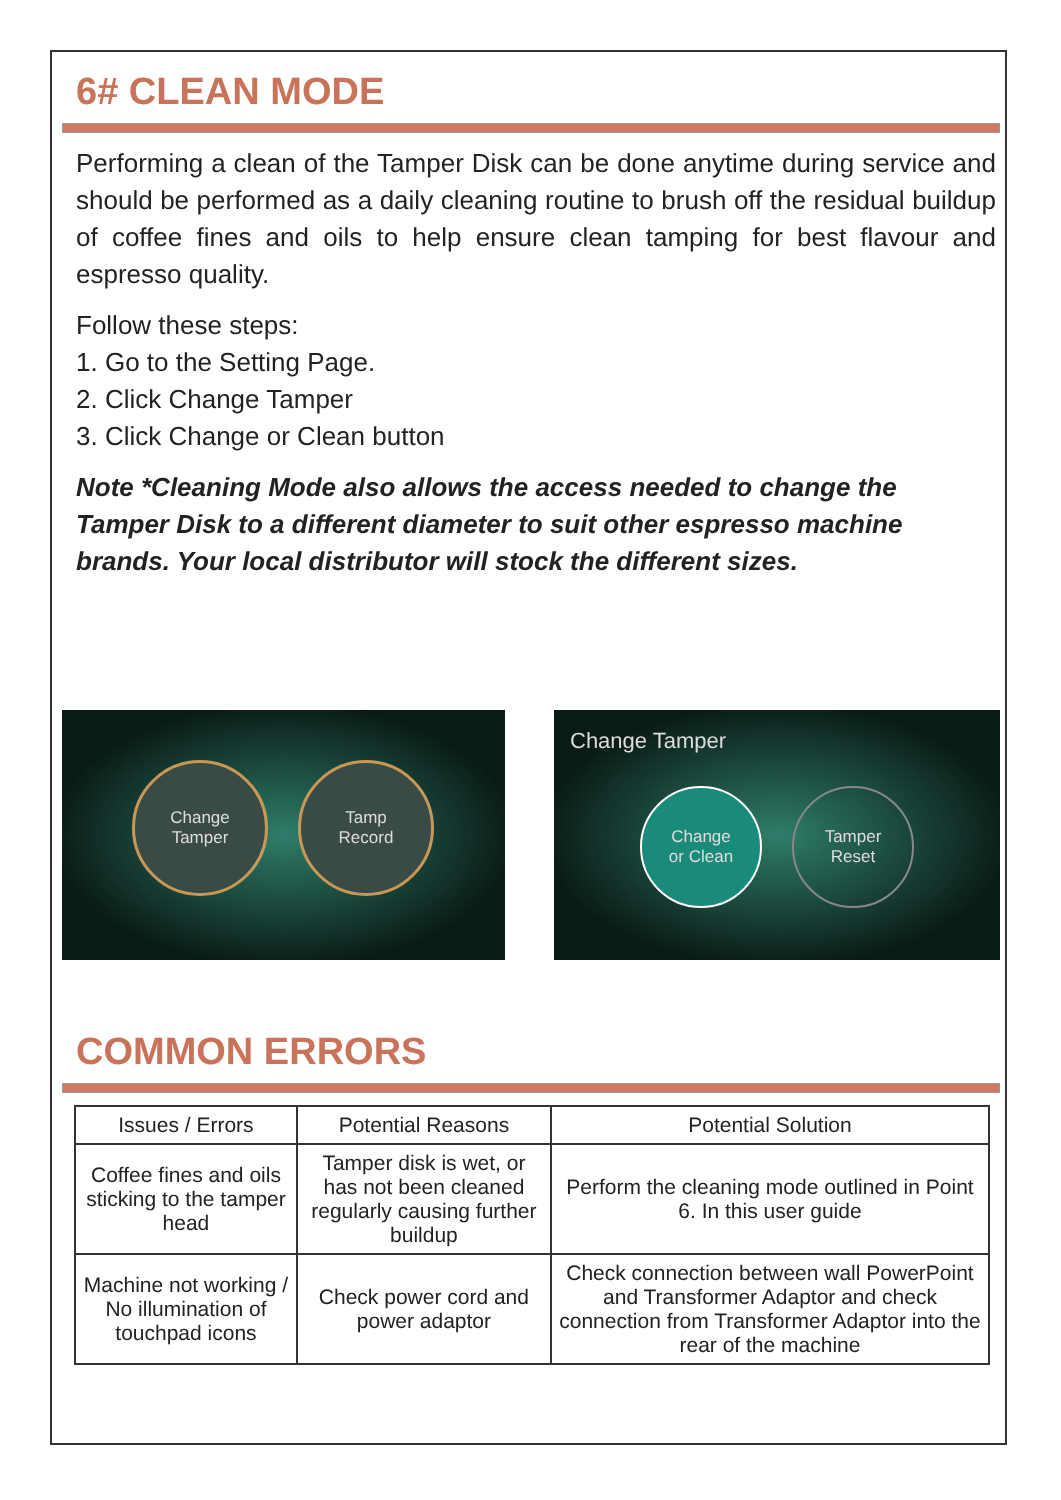6# CLEAN MODE
Performing a clean of the Tamper Disk can be done anytime during service and should be performed as a daily cleaning routine to brush off the residual buildup of coffee fines and oils to help ensure clean tamping for best flavour and espresso quality.
Follow these steps:
1. Go to the Setting Page.
2. Click Change Tamper
3. Click Change or Clean button
Note *Cleaning Mode also allows the access needed to change the Tamper Disk to a different diameter to suit other espresso machine brands. Your local distributor will stock the different sizes.
Change
Tamper
Tamp
Record
Change Tamper
Change
or Clean
Tamper
Reset
COMMON ERRORS
| Issues / Errors | Potential Reasons | Potential Solution |
| --- | --- | --- |
| Coffee fines and oils sticking to the tamper head | Tamper disk is wet, or has not been cleaned regularly causing further buildup | Perform the cleaning mode outlined in Point 6. In this user guide |
| Machine not working / No illumination of touchpad icons | Check power cord and power adaptor | Check connection between wall PowerPoint and Transformer Adaptor and check connection from Transformer Adaptor into the rear of the machine |